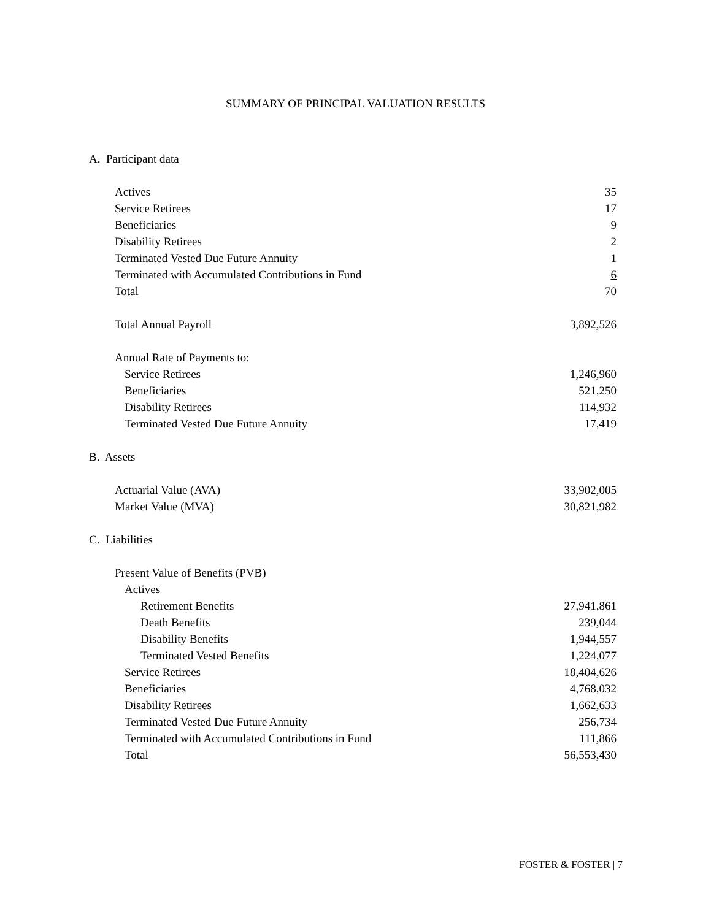SUMMARY OF PRINCIPAL VALUATION RESULTS
| A. Participant data | |
| Actives | 35 |
| Service Retirees | 17 |
| Beneficiaries | 9 |
| Disability Retirees | 2 |
| Terminated Vested Due Future Annuity | 1 |
| Terminated with Accumulated Contributions in Fund | 6 |
| Total | 70 |
| Total Annual Payroll | 3,892,526 |
| Annual Rate of Payments to: | |
| Service Retirees | 1,246,960 |
| Beneficiaries | 521,250 |
| Disability Retirees | 114,932 |
| Terminated Vested Due Future Annuity | 17,419 |
| B. Assets | |
| Actuarial Value (AVA) | 33,902,005 |
| Market Value (MVA) | 30,821,982 |
| C. Liabilities | |
| Present Value of Benefits (PVB) | |
| Actives | |
| Retirement Benefits | 27,941,861 |
| Death Benefits | 239,044 |
| Disability Benefits | 1,944,557 |
| Terminated Vested Benefits | 1,224,077 |
| Service Retirees | 18,404,626 |
| Beneficiaries | 4,768,032 |
| Disability Retirees | 1,662,633 |
| Terminated Vested Due Future Annuity | 256,734 |
| Terminated with Accumulated Contributions in Fund | 111,866 |
| Total | 56,553,430 |
FOSTER & FOSTER | 7